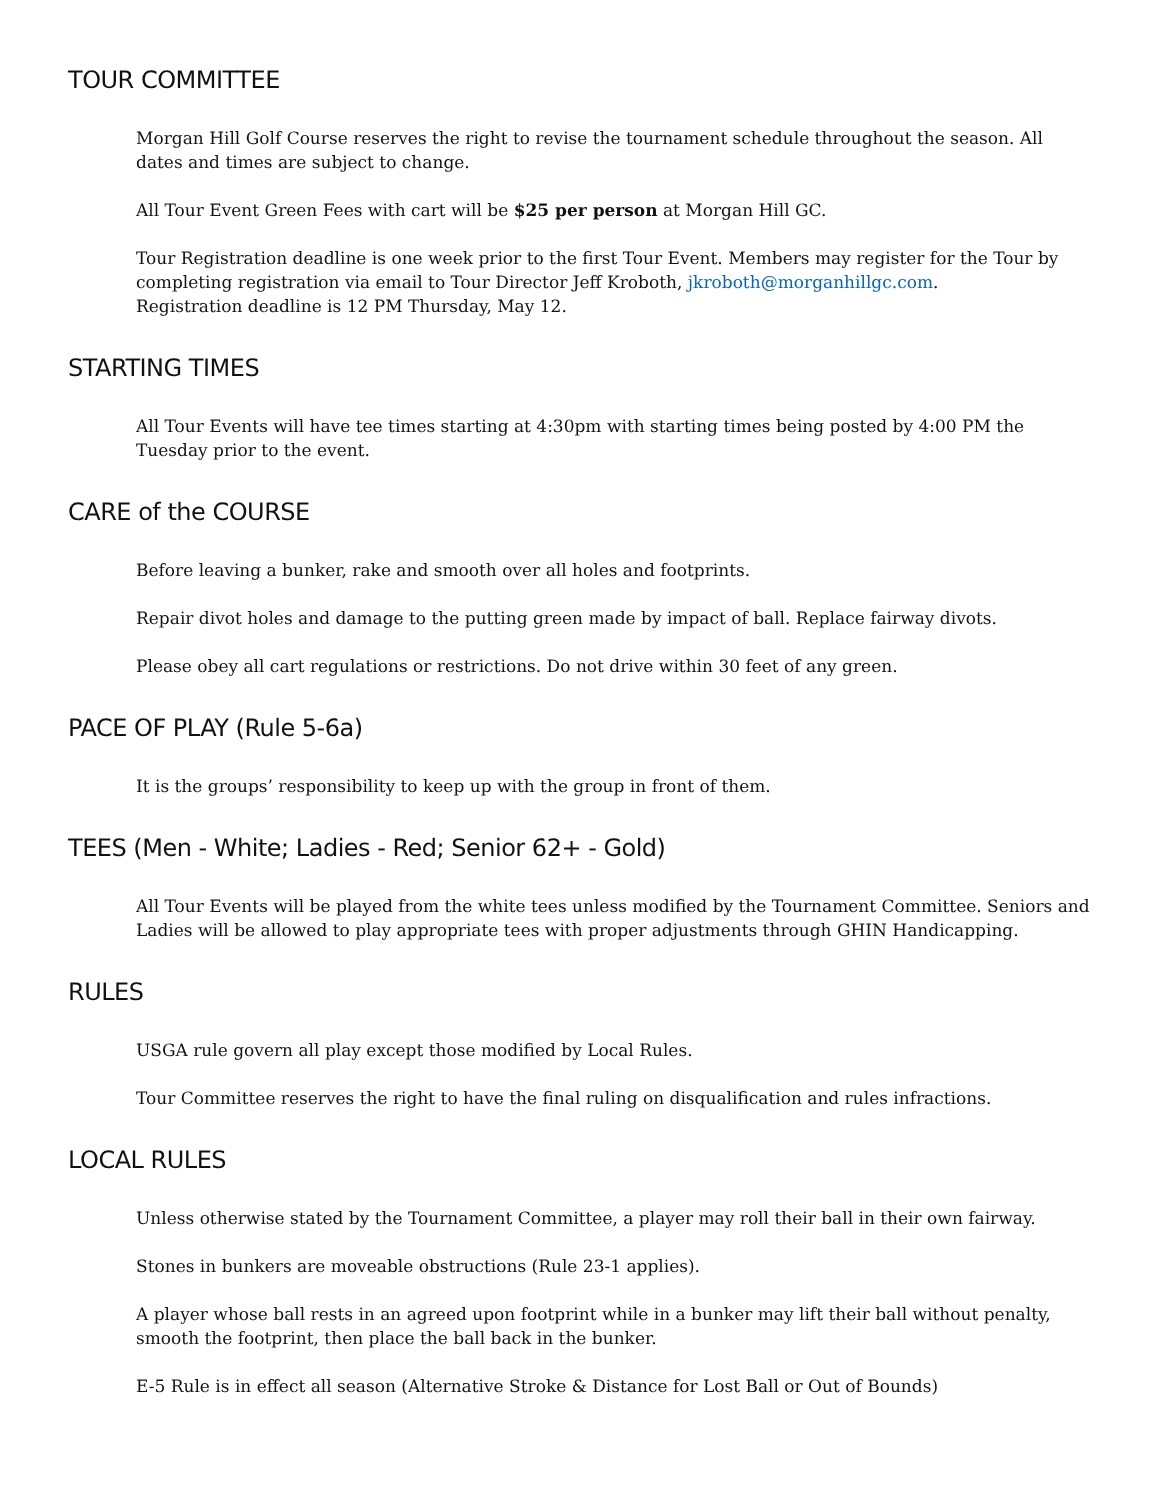TOUR COMMITTEE
Morgan Hill Golf Course reserves the right to revise the tournament schedule throughout the season. All dates and times are subject to change.
All Tour Event Green Fees with cart will be $25 per person at Morgan Hill GC.
Tour Registration deadline is one week prior to the first Tour Event. Members may register for the Tour by completing registration via email to Tour Director Jeff Kroboth, jkroboth@morganhillgc.com.
Registration deadline is 12 PM Thursday, May 12.
STARTING TIMES
All Tour Events will have tee times starting at 4:30pm with starting times being posted by 4:00 PM the Tuesday prior to the event.
CARE of the COURSE
Before leaving a bunker, rake and smooth over all holes and footprints.
Repair divot holes and damage to the putting green made by impact of ball. Replace fairway divots.
Please obey all cart regulations or restrictions. Do not drive within 30 feet of any green.
PACE OF PLAY (Rule 5-6a)
It is the groups’ responsibility to keep up with the group in front of them.
TEES (Men - White; Ladies - Red; Senior 62+ - Gold)
All Tour Events will be played from the white tees unless modified by the Tournament Committee. Seniors and Ladies will be allowed to play appropriate tees with proper adjustments through GHIN Handicapping.
RULES
USGA rule govern all play except those modified by Local Rules.
Tour Committee reserves the right to have the final ruling on disqualification and rules infractions.
LOCAL RULES
Unless otherwise stated by the Tournament Committee, a player may roll their ball in their own fairway.
Stones in bunkers are moveable obstructions (Rule 23-1 applies).
A player whose ball rests in an agreed upon footprint while in a bunker may lift their ball without penalty, smooth the footprint, then place the ball back in the bunker.
E-5 Rule is in effect all season (Alternative Stroke & Distance for Lost Ball or Out of Bounds)